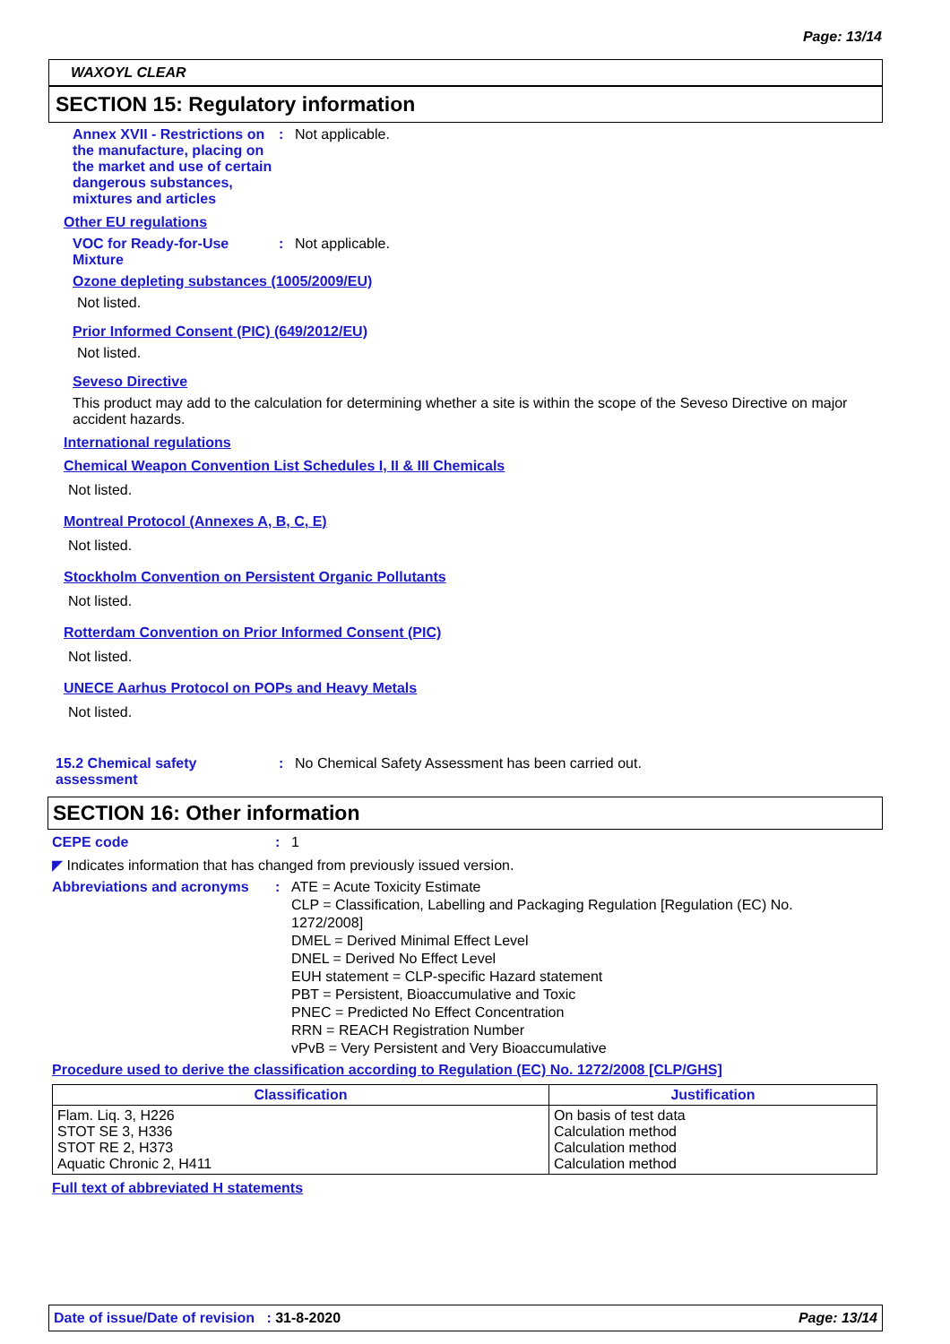Page: 13/14
WAXOYL CLEAR
SECTION 15: Regulatory information
Annex XVII - Restrictions on the manufacture, placing on the market and use of certain dangerous substances, mixtures and articles
: Not applicable.
Other EU regulations
VOC for Ready-for-Use Mixture
: Not applicable.
Ozone depleting substances (1005/2009/EU)
Not listed.
Prior Informed Consent (PIC) (649/2012/EU)
Not listed.
Seveso Directive
This product may add to the calculation for determining whether a site is within the scope of the Seveso Directive on major accident hazards.
International regulations
Chemical Weapon Convention List Schedules I, II & III Chemicals
Not listed.
Montreal Protocol (Annexes A, B, C, E)
Not listed.
Stockholm Convention on Persistent Organic Pollutants
Not listed.
Rotterdam Convention on Prior Informed Consent (PIC)
Not listed.
UNECE Aarhus Protocol on POPs and Heavy Metals
Not listed.
15.2 Chemical safety assessment
: No Chemical Safety Assessment has been carried out.
SECTION 16: Other information
CEPE code : 1
◤ Indicates information that has changed from previously issued version.
Abbreviations and acronyms
: ATE = Acute Toxicity Estimate
CLP = Classification, Labelling and Packaging Regulation [Regulation (EC) No. 1272/2008]
DMEL = Derived Minimal Effect Level
DNEL = Derived No Effect Level
EUH statement = CLP-specific Hazard statement
PBT = Persistent, Bioaccumulative and Toxic
PNEC = Predicted No Effect Concentration
RRN = REACH Registration Number
vPvB = Very Persistent and Very Bioaccumulative
Procedure used to derive the classification according to Regulation (EC) No. 1272/2008 [CLP/GHS]
| Classification | Justification |
| --- | --- |
| Flam. Liq. 3, H226 STOT SE 3, H336 STOT RE 2, H373 Aquatic Chronic 2, H411 | On basis of test data Calculation method Calculation method Calculation method |
Full text of abbreviated H statements
Date of issue/Date of revision : 31-8-2020 Page: 13/14